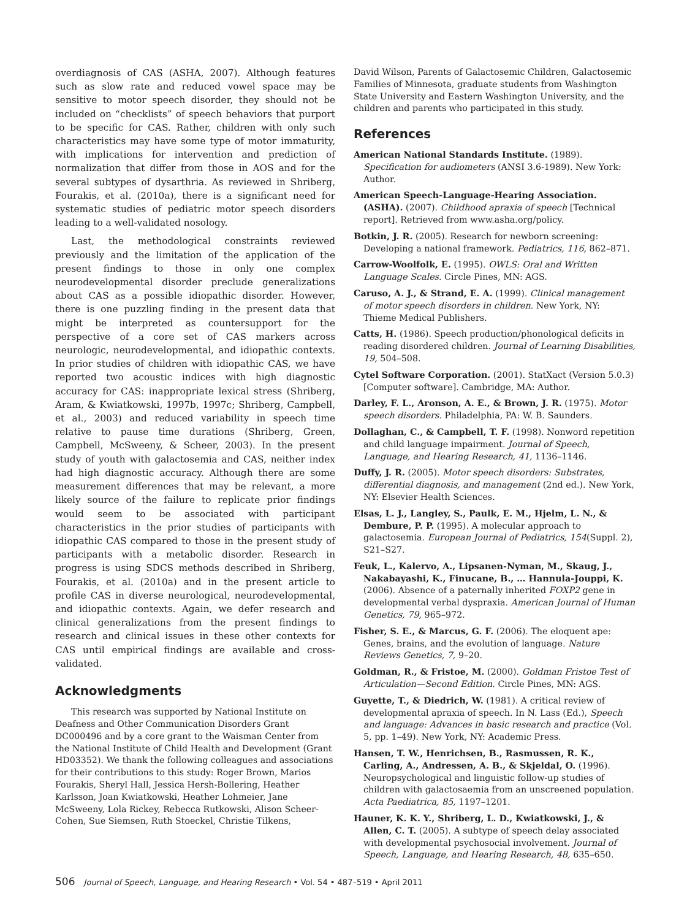overdiagnosis of CAS (ASHA, 2007). Although features such as slow rate and reduced vowel space may be sensitive to motor speech disorder, they should not be included on “checklists” of speech behaviors that purport to be specific for CAS. Rather, children with only such characteristics may have some type of motor immaturity, with implications for intervention and prediction of normalization that differ from those in AOS and for the several subtypes of dysarthria. As reviewed in Shriberg, Fourakis, et al. (2010a), there is a significant need for systematic studies of pediatric motor speech disorders leading to a well-validated nosology.
Last, the methodological constraints reviewed previously and the limitation of the application of the present findings to those in only one complex neurodevelopmental disorder preclude generalizations about CAS as a possible idiopathic disorder. However, there is one puzzling finding in the present data that might be interpreted as countersupport for the perspective of a core set of CAS markers across neurologic, neurodevelopmental, and idiopathic contexts. In prior studies of children with idiopathic CAS, we have reported two acoustic indices with high diagnostic accuracy for CAS: inappropriate lexical stress (Shriberg, Aram, & Kwiatkowski, 1997b, 1997c; Shriberg, Campbell, et al., 2003) and reduced variability in speech time relative to pause time durations (Shriberg, Green, Campbell, McSweeny, & Scheer, 2003). In the present study of youth with galactosemia and CAS, neither index had high diagnostic accuracy. Although there are some measurement differences that may be relevant, a more likely source of the failure to replicate prior findings would seem to be associated with participant characteristics in the prior studies of participants with idiopathic CAS compared to those in the present study of participants with a metabolic disorder. Research in progress is using SDCS methods described in Shriberg, Fourakis, et al. (2010a) and in the present article to profile CAS in diverse neurological, neurodevelopmental, and idiopathic contexts. Again, we defer research and clinical generalizations from the present findings to research and clinical issues in these other contexts for CAS until empirical findings are available and cross-validated.
Acknowledgments
This research was supported by National Institute on Deafness and Other Communication Disorders Grant DC000496 and by a core grant to the Waisman Center from the National Institute of Child Health and Development (Grant HD03352). We thank the following colleagues and associations for their contributions to this study: Roger Brown, Marios Fourakis, Sheryl Hall, Jessica Hersh-Bollering, Heather Karlsson, Joan Kwiatkowski, Heather Lohmeier, Jane McSweeny, Lola Rickey, Rebecca Rutkowski, Alison Scheer-Cohen, Sue Siemsen, Ruth Stoeckel, Christie Tilkens,
David Wilson, Parents of Galactosemic Children, Galactosemic Families of Minnesota, graduate students from Washington State University and Eastern Washington University, and the children and parents who participated in this study.
References
American National Standards Institute. (1989). Specification for audiometers (ANSI 3.6-1989). New York: Author.
American Speech-Language-Hearing Association. (ASHA). (2007). Childhood apraxia of speech [Technical report]. Retrieved from www.asha.org/policy.
Botkin, J. R. (2005). Research for newborn screening: Developing a national framework. Pediatrics, 116, 862–871.
Carrow-Woolfolk, E. (1995). OWLS: Oral and Written Language Scales. Circle Pines, MN: AGS.
Caruso, A. J., & Strand, E. A. (1999). Clinical management of motor speech disorders in children. New York, NY: Thieme Medical Publishers.
Catts, H. (1986). Speech production/phonological deficits in reading disordered children. Journal of Learning Disabilities, 19, 504–508.
Cytel Software Corporation. (2001). StatXact (Version 5.0.3) [Computer software]. Cambridge, MA: Author.
Darley, F. L., Aronson, A. E., & Brown, J. R. (1975). Motor speech disorders. Philadelphia, PA: W. B. Saunders.
Dollaghan, C., & Campbell, T. F. (1998). Nonword repetition and child language impairment. Journal of Speech, Language, and Hearing Research, 41, 1136–1146.
Duffy, J. R. (2005). Motor speech disorders: Substrates, differential diagnosis, and management (2nd ed.). New York, NY: Elsevier Health Sciences.
Elsas, L. J., Langley, S., Paulk, E. M., Hjelm, L. N., & Dembure, P. P. (1995). A molecular approach to galactosemia. European Journal of Pediatrics, 154(Suppl. 2), S21–S27.
Feuk, L., Kalervo, A., Lipsanen-Nyman, M., Skaug, J., Nakabayashi, K., Finucane, B., … Hannula-Jouppi, K. (2006). Absence of a paternally inherited FOXP2 gene in developmental verbal dyspraxia. American Journal of Human Genetics, 79, 965–972.
Fisher, S. E., & Marcus, G. F. (2006). The eloquent ape: Genes, brains, and the evolution of language. Nature Reviews Genetics, 7, 9–20.
Goldman, R., & Fristoe, M. (2000). Goldman Fristoe Test of Articulation—Second Edition. Circle Pines, MN: AGS.
Guyette, T., & Diedrich, W. (1981). A critical review of developmental apraxia of speech. In N. Lass (Ed.), Speech and language: Advances in basic research and practice (Vol. 5, pp. 1–49). New York, NY: Academic Press.
Hansen, T. W., Henrichsen, B., Rasmussen, R. K., Carling, A., Andressen, A. B., & Skjeldal, O. (1996). Neuropsychological and linguistic follow-up studies of children with galactosaemia from an unscreened population. Acta Paediatrica, 85, 1197–1201.
Hauner, K. K. Y., Shriberg, L. D., Kwiatkowski, J., & Allen, C. T. (2005). A subtype of speech delay associated with developmental psychosocial involvement. Journal of Speech, Language, and Hearing Research, 48, 635–650.
506 Journal of Speech, Language, and Hearing Research • Vol. 54 • 487–519 • April 2011